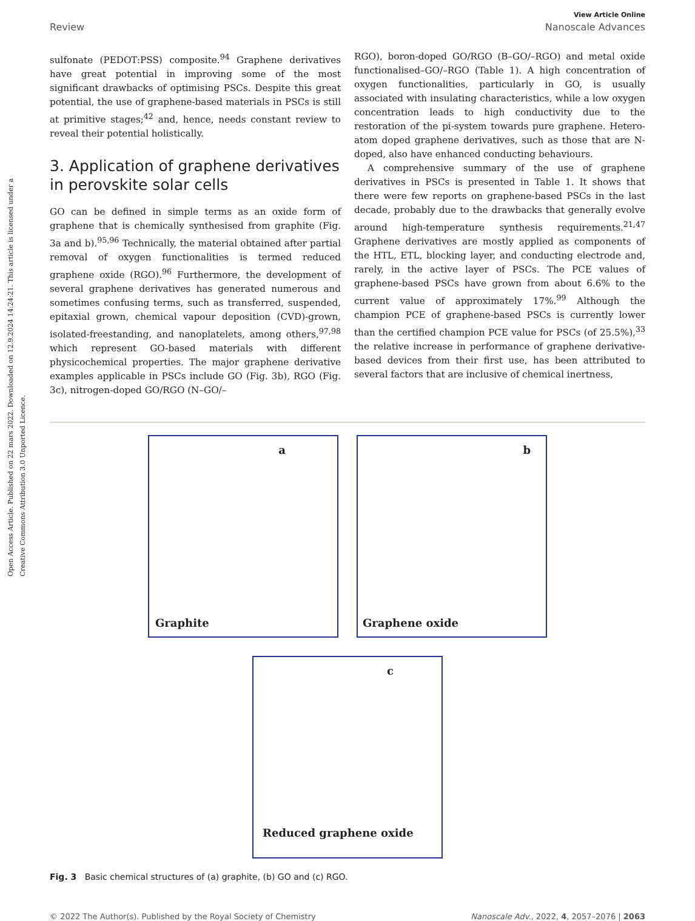Open Access Article. Published on 22 mars 2022. Downloaded on 12.9.2024 14:24:21. This article is licensed under a Creative Commons Attribution 3.0 Unported Licence.
View Article Online
Review Nanoscale Advances
sulfonate (PEDOT:PSS) composite.<sup>94</sup> Graphene derivatives have great potential in improving some of the most significant drawbacks of optimising PSCs. Despite this great potential, the use of graphene-based materials in PSCs is still at primitive stages;<sup>42</sup> and, hence, needs constant review to reveal their potential holistically.
3. Application of graphene derivatives in perovskite solar cells
GO can be defined in simple terms as an oxide form of graphene that is chemically synthesised from graphite (Fig. 3a and b).<sup>95,96</sup> Technically, the material obtained after partial removal of oxygen functionalities is termed reduced graphene oxide (RGO).<sup>96</sup> Furthermore, the development of several graphene derivatives has generated numerous and sometimes confusing terms, such as transferred, suspended, epitaxial grown, chemical vapour deposition (CVD)-grown, isolated-freestanding, and nanoplatelets, among others,<sup>97,98</sup> which represent GO-based materials with different physicochemical properties. The major graphene derivative examples applicable in PSCs include GO (Fig. 3b), RGO (Fig. 3c), nitrogen-doped GO/RGO (N–GO/–
RGO), boron-doped GO/RGO (B–GO/–RGO) and metal oxide functionalised–GO/–RGO (Table 1). A high concentration of oxygen functionalities, particularly in GO, is usually associated with insulating characteristics, while a low oxygen concentration leads to high conductivity due to the restoration of the pi-system towards pure graphene. Hetero-atom doped graphene derivatives, such as those that are N-doped, also have enhanced conducting behaviours.
A comprehensive summary of the use of graphene derivatives in PSCs is presented in Table 1. It shows that there were few reports on graphene-based PSCs in the last decade, probably due to the drawbacks that generally evolve around high-temperature synthesis requirements.<sup>21,47</sup> Graphene derivatives are mostly applied as components of the HTL, ETL, blocking layer, and conducting electrode and, rarely, in the active layer of PSCs. The PCE values of graphene-based PSCs have grown from about 6.6% to the current value of approximately 17%.<sup>99</sup> Although the champion PCE of graphene-based PSCs is currently lower than the certified champion PCE value for PSCs (of 25.5%),<sup>33</sup> the relative increase in performance of graphene derivative-based devices from their first use, has been attributed to several factors that are inclusive of chemical inertness,
a
Graphite
b
Graphene oxide
c
Reduced graphene oxide
Fig. 3 Basic chemical structures of (a) graphite, (b) GO and (c) RGO.
© 2022 The Author(s). Published by the Royal Society of Chemistry Nanoscale Adv., 2022, 4, 2057–2076 | 2063